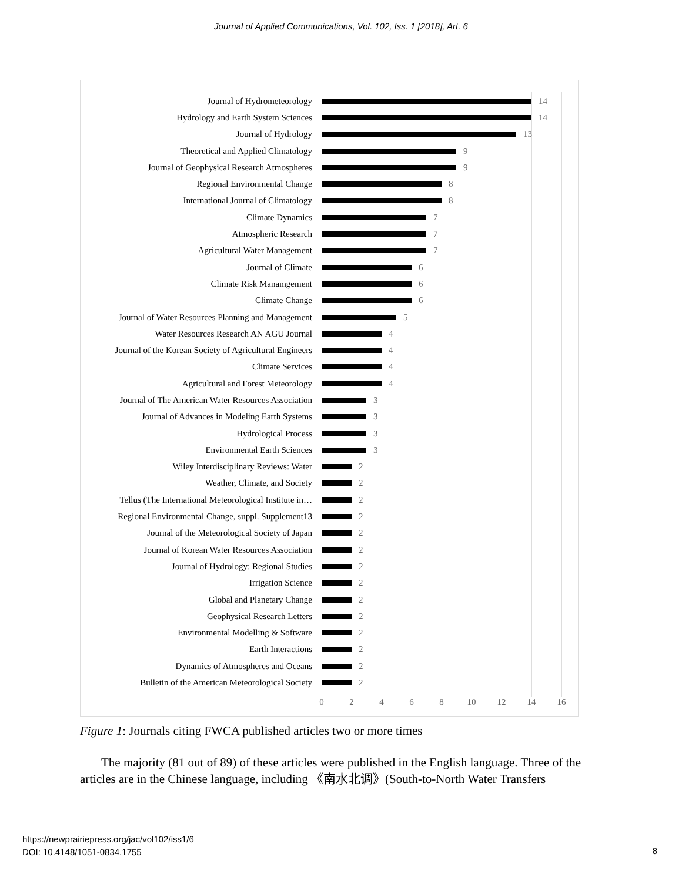Journal of Applied Communications, Vol. 102, Iss. 1 [2018], Art. 6
Journal of Hydrometeorology 14
Hydrology and Earth System Sciences 14
Journal of Hydrology 13
Theoretical and Applied Climatology 9
Journal of Geophysical Research Atmospheres 9
Regional Environmental Change 8
International Journal of Climatology 8
Climate Dynamics 7
Atmospheric Research 7
Agricultural Water Management 7
Journal of Climate 6
Climate Risk Manamgement 6
Climate Change 6
Journal of Water Resources Planning and Management 5
Water Resources Research AN AGU Journal 4
Journal of the Korean Society of Agricultural Engineers 4
Climate Services 4
Agricultural and Forest Meteorology 4
Journal of The American Water Resources Association 3
Journal of Advances in Modeling Earth Systems 3
Hydrological Process 3
Environmental Earth Sciences 3
Wiley Interdisciplinary Reviews: Water 2
Weather, Climate, and Society 2
Tellus (The International Meteorological Institute in… 2
Regional Environmental Change, suppl. Supplement13 2
Journal of the Meteorological Society of Japan 2
Journal of Korean Water Resources Association 2
Journal of Hydrology: Regional Studies 2
Irrigation Science 2
Global and Planetary Change 2
Geophysical Research Letters 2
Environmental Modelling & Software 2
Earth Interactions 2
Dynamics of Atmospheres and Oceans 2
Bulletin of the American Meteorological Society 2
0 2 4 6 8 10 12 14 16
Figure 1: Journals citing FWCA published articles two or more times
The majority (81 out of 89) of these articles were published in the English language. Three of the articles are in the Chinese language, including 《南水北调》(South-to-North Water Transfers
https://newprairiepress.org/jac/vol102/iss1/6
DOI: 10.4148/1051-0834.1755
8